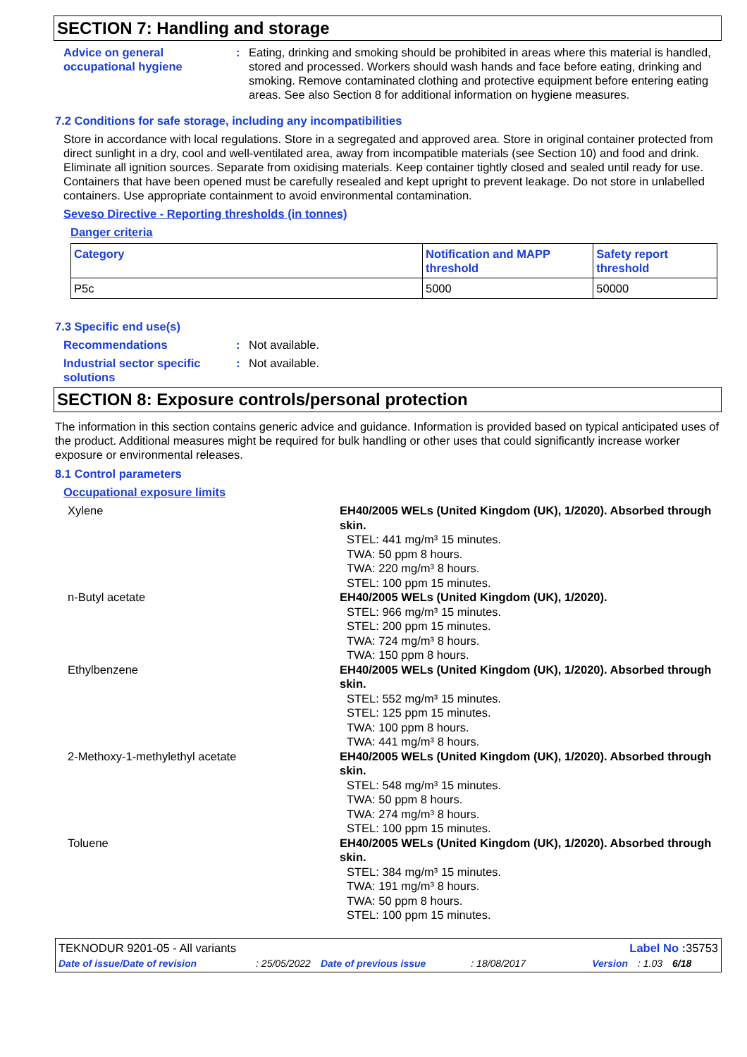SECTION 7: Handling and storage
Advice on general occupational hygiene
: Eating, drinking and smoking should be prohibited in areas where this material is handled, stored and processed. Workers should wash hands and face before eating, drinking and smoking. Remove contaminated clothing and protective equipment before entering eating areas. See also Section 8 for additional information on hygiene measures.
7.2 Conditions for safe storage, including any incompatibilities
Store in accordance with local regulations. Store in a segregated and approved area. Store in original container protected from direct sunlight in a dry, cool and well-ventilated area, away from incompatible materials (see Section 10) and food and drink. Eliminate all ignition sources. Separate from oxidising materials. Keep container tightly closed and sealed until ready for use. Containers that have been opened must be carefully resealed and kept upright to prevent leakage. Do not store in unlabelled containers. Use appropriate containment to avoid environmental contamination.
Seveso Directive - Reporting thresholds (in tonnes)
Danger criteria
| Category | Notification and MAPP threshold | Safety report threshold |
| --- | --- | --- |
| P5c | 5000 | 50000 |
7.3 Specific end use(s)
Recommendations : Not available.
Industrial sector specific solutions
: Not available.
SECTION 8: Exposure controls/personal protection
The information in this section contains generic advice and guidance. Information is provided based on typical anticipated uses of the product. Additional measures might be required for bulk handling or other uses that could significantly increase worker exposure or environmental releases.
8.1 Control parameters
Occupational exposure limits
Xylene EH40/2005 WELs (United Kingdom (UK), 1/2020). Absorbed through skin.
STEL: 441 mg/m³ 15 minutes.
TWA: 50 ppm 8 hours.
TWA: 220 mg/m³ 8 hours.
STEL: 100 ppm 15 minutes.
n-Butyl acetate EH40/2005 WELs (United Kingdom (UK), 1/2020).
STEL: 966 mg/m³ 15 minutes.
STEL: 200 ppm 15 minutes.
TWA: 724 mg/m³ 8 hours.
TWA: 150 ppm 8 hours.
Ethylbenzene EH40/2005 WELs (United Kingdom (UK), 1/2020). Absorbed through skin.
STEL: 552 mg/m³ 15 minutes.
STEL: 125 ppm 15 minutes.
TWA: 100 ppm 8 hours.
TWA: 441 mg/m³ 8 hours.
2-Methoxy-1-methylethyl acetate EH40/2005 WELs (United Kingdom (UK), 1/2020). Absorbed through skin.
STEL: 548 mg/m³ 15 minutes.
TWA: 50 ppm 8 hours.
TWA: 274 mg/m³ 8 hours.
STEL: 100 ppm 15 minutes.
Toluene EH40/2005 WELs (United Kingdom (UK), 1/2020). Absorbed through skin.
STEL: 384 mg/m³ 15 minutes.
TWA: 191 mg/m³ 8 hours.
TWA: 50 ppm 8 hours.
STEL: 100 ppm 15 minutes.
TEKNODUR 9201-05 - All variants Label No : 35753
Date of issue/Date of revision: 25/05/2022 Date of previous issue: 18/08/2017 Version: 1.03 6/18